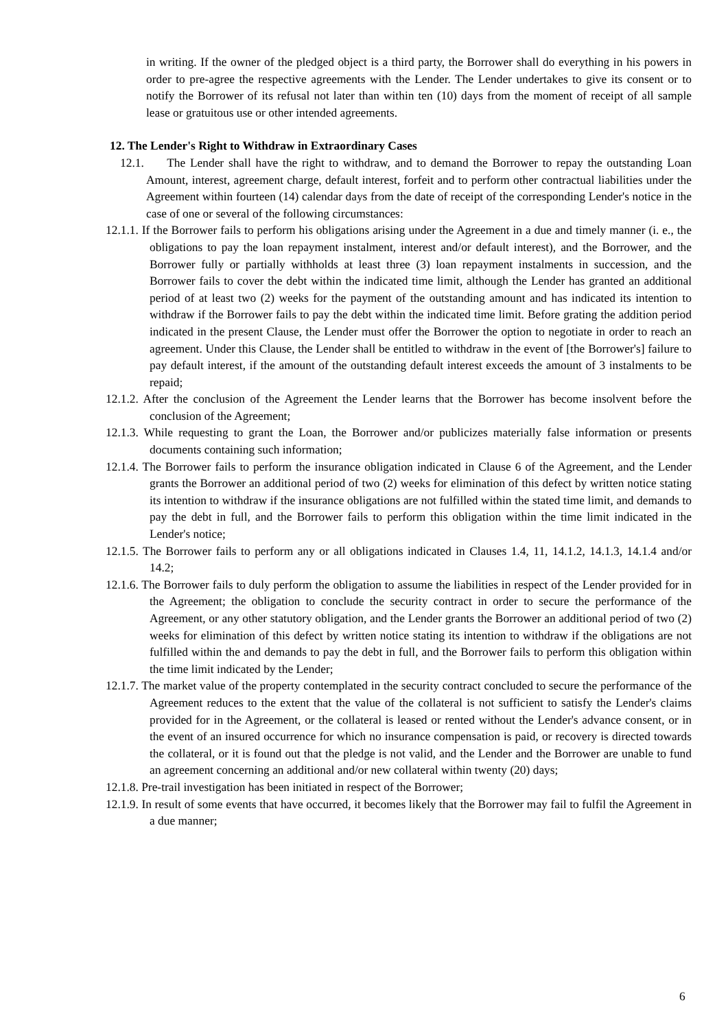in writing. If the owner of the pledged object is a third party, the Borrower shall do everything in his powers in order to pre-agree the respective agreements with the Lender. The Lender undertakes to give its consent or to notify the Borrower of its refusal not later than within ten (10) days from the moment of receipt of all sample lease or gratuitous use or other intended agreements.
12. The Lender's Right to Withdraw in Extraordinary Cases
12.1. The Lender shall have the right to withdraw, and to demand the Borrower to repay the outstanding Loan Amount, interest, agreement charge, default interest, forfeit and to perform other contractual liabilities under the Agreement within fourteen (14) calendar days from the date of receipt of the corresponding Lender's notice in the case of one or several of the following circumstances:
12.1.1. If the Borrower fails to perform his obligations arising under the Agreement in a due and timely manner (i. e., the obligations to pay the loan repayment instalment, interest and/or default interest), and the Borrower, and the Borrower fully or partially withholds at least three (3) loan repayment instalments in succession, and the Borrower fails to cover the debt within the indicated time limit, although the Lender has granted an additional period of at least two (2) weeks for the payment of the outstanding amount and has indicated its intention to withdraw if the Borrower fails to pay the debt within the indicated time limit. Before grating the addition period indicated in the present Clause, the Lender must offer the Borrower the option to negotiate in order to reach an agreement. Under this Clause, the Lender shall be entitled to withdraw in the event of [the Borrower's] failure to pay default interest, if the amount of the outstanding default interest exceeds the amount of 3 instalments to be repaid;
12.1.2. After the conclusion of the Agreement the Lender learns that the Borrower has become insolvent before the conclusion of the Agreement;
12.1.3. While requesting to grant the Loan, the Borrower and/or publicizes materially false information or presents documents containing such information;
12.1.4. The Borrower fails to perform the insurance obligation indicated in Clause 6 of the Agreement, and the Lender grants the Borrower an additional period of two (2) weeks for elimination of this defect by written notice stating its intention to withdraw if the insurance obligations are not fulfilled within the stated time limit, and demands to pay the debt in full, and the Borrower fails to perform this obligation within the time limit indicated in the Lender's notice;
12.1.5. The Borrower fails to perform any or all obligations indicated in Clauses 1.4, 11, 14.1.2, 14.1.3, 14.1.4 and/or 14.2;
12.1.6. The Borrower fails to duly perform the obligation to assume the liabilities in respect of the Lender provided for in the Agreement; the obligation to conclude the security contract in order to secure the performance of the Agreement, or any other statutory obligation, and the Lender grants the Borrower an additional period of two (2) weeks for elimination of this defect by written notice stating its intention to withdraw if the obligations are not fulfilled within the and demands to pay the debt in full, and the Borrower fails to perform this obligation within the time limit indicated by the Lender;
12.1.7. The market value of the property contemplated in the security contract concluded to secure the performance of the Agreement reduces to the extent that the value of the collateral is not sufficient to satisfy the Lender's claims provided for in the Agreement, or the collateral is leased or rented without the Lender's advance consent, or in the event of an insured occurrence for which no insurance compensation is paid, or recovery is directed towards the collateral, or it is found out that the pledge is not valid, and the Lender and the Borrower are unable to fund an agreement concerning an additional and/or new collateral within twenty (20) days;
12.1.8. Pre-trail investigation has been initiated in respect of the Borrower;
12.1.9. In result of some events that have occurred, it becomes likely that the Borrower may fail to fulfil the Agreement in a due manner;
6